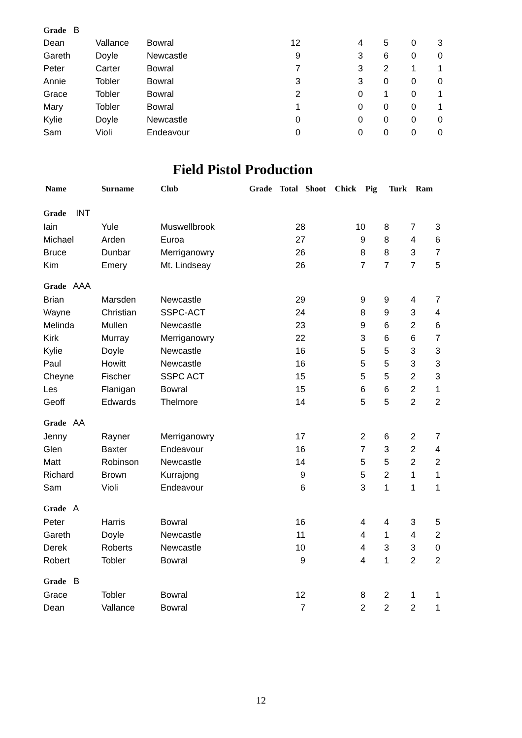| Grade B | | | | | | | |
| Dean | Vallance | Bowral | 12 | 4 | 5 | 0 | 3 |
| Gareth | Doyle | Newcastle | 9 | 3 | 6 | 0 | 0 |
| Peter | Carter | Bowral | 7 | 3 | 2 | 1 | 1 |
| Annie | Tobler | Bowral | 3 | 3 | 0 | 0 | 0 |
| Grace | Tobler | Bowral | 2 | 0 | 1 | 0 | 1 |
| Mary | Tobler | Bowral | 1 | 0 | 0 | 0 | 1 |
| Kylie | Doyle | Newcastle | 0 | 0 | 0 | 0 | 0 |
| Sam | Violi | Endeavour | 0 | 0 | 0 | 0 | 0 |
Field Pistol Production
| Name | Surname | Club | Grade | Total | Shoot | Chick | Pig | Turk | Ram |
| --- | --- | --- | --- | --- | --- | --- | --- | --- | --- |
| Grade INT | | | | | | | | | |
| Iain | Yule | Muswellbrook | | 28 | | 10 | 8 | 7 | 3 |
| Michael | Arden | Euroa | | 27 | | 9 | 8 | 4 | 6 |
| Bruce | Dunbar | Merriganowry | | 26 | | 8 | 8 | 3 | 7 |
| Kim | Emery | Mt. Lindseay | | 26 | | 7 | 7 | 7 | 5 |
| Grade AAA | | | | | | | | | |
| Brian | Marsden | Newcastle | | 29 | | 9 | 9 | 4 | 7 |
| Wayne | Christian | SSPC-ACT | | 24 | | 8 | 9 | 3 | 4 |
| Melinda | Mullen | Newcastle | | 23 | | 9 | 6 | 2 | 6 |
| Kirk | Murray | Merriganowry | | 22 | | 3 | 6 | 6 | 7 |
| Kylie | Doyle | Newcastle | | 16 | | 5 | 5 | 3 | 3 |
| Paul | Howitt | Newcastle | | 16 | | 5 | 5 | 3 | 3 |
| Cheyne | Fischer | SSPC ACT | | 15 | | 5 | 5 | 2 | 3 |
| Les | Flanigan | Bowral | | 15 | | 6 | 6 | 2 | 1 |
| Geoff | Edwards | Thelmore | | 14 | | 5 | 5 | 2 | 2 |
| Grade AA | | | | | | | | | |
| Jenny | Rayner | Merriganowry | | 17 | | 2 | 6 | 2 | 7 |
| Glen | Baxter | Endeavour | | 16 | | 7 | 3 | 2 | 4 |
| Matt | Robinson | Newcastle | | 14 | | 5 | 5 | 2 | 2 |
| Richard | Brown | Kurrajong | | 9 | | 5 | 2 | 1 | 1 |
| Sam | Violi | Endeavour | | 6 | | 3 | 1 | 1 | 1 |
| Grade A | | | | | | | | | |
| Peter | Harris | Bowral | | 16 | | 4 | 4 | 3 | 5 |
| Gareth | Doyle | Newcastle | | 11 | | 4 | 1 | 4 | 2 |
| Derek | Roberts | Newcastle | | 10 | | 4 | 3 | 3 | 0 |
| Robert | Tobler | Bowral | | 9 | | 4 | 1 | 2 | 2 |
| Grade B | | | | | | | | | |
| Grace | Tobler | Bowral | | 12 | | 8 | 2 | 1 | 1 |
| Dean | Vallance | Bowral | | 7 | | 2 | 2 | 2 | 1 |
12